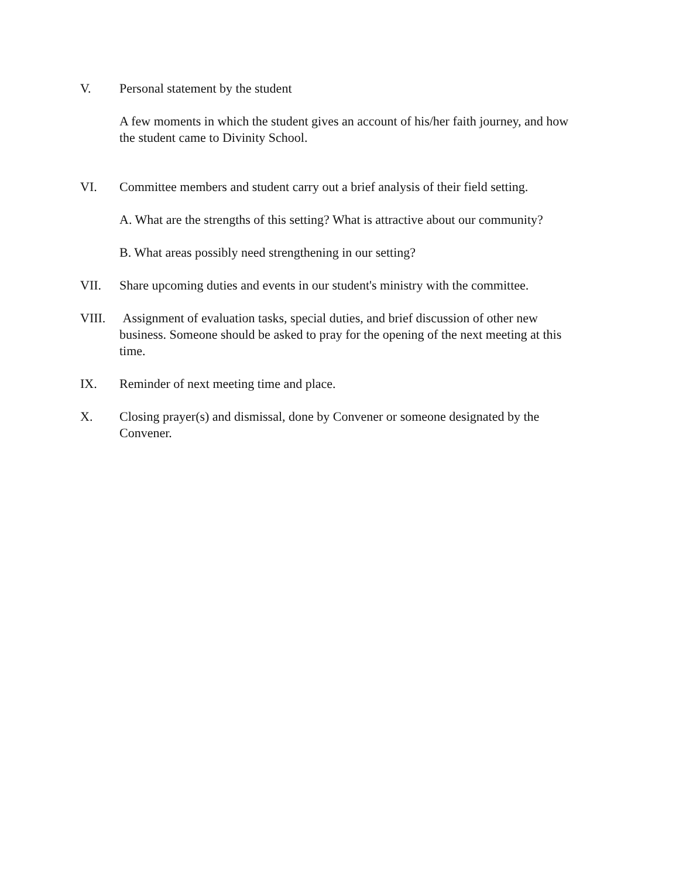V. Personal statement by the student
A few moments in which the student gives an account of his/her faith journey, and how the student came to Divinity School.
VI. Committee members and student carry out a brief analysis of their field setting.
A. What are the strengths of this setting? What is attractive about our community?
B. What areas possibly need strengthening in our setting?
VII. Share upcoming duties and events in our student's ministry with the committee.
VIII. Assignment of evaluation tasks, special duties, and brief discussion of other new business. Someone should be asked to pray for the opening of the next meeting at this time.
IX. Reminder of next meeting time and place.
X. Closing prayer(s) and dismissal, done by Convener or someone designated by the Convener.